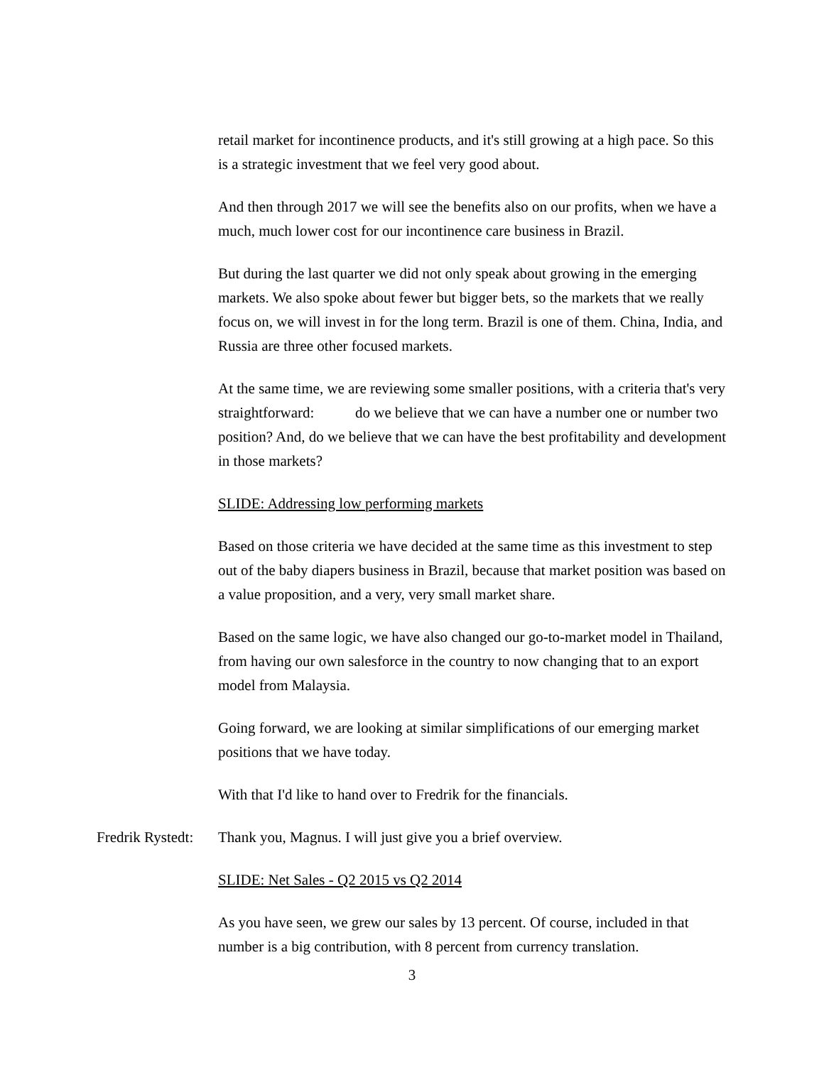retail market for incontinence products, and it's still growing at a high pace. So this is a strategic investment that we feel very good about.
And then through 2017 we will see the benefits also on our profits, when we have a much, much lower cost for our incontinence care business in Brazil.
But during the last quarter we did not only speak about growing in the emerging markets. We also spoke about fewer but bigger bets, so the markets that we really focus on, we will invest in for the long term. Brazil is one of them. China, India, and Russia are three other focused markets.
At the same time, we are reviewing some smaller positions, with a criteria that's very straightforward: do we believe that we can have a number one or number two position? And, do we believe that we can have the best profitability and development in those markets?
SLIDE: Addressing low performing markets
Based on those criteria we have decided at the same time as this investment to step out of the baby diapers business in Brazil, because that market position was based on a value proposition, and a very, very small market share.
Based on the same logic, we have also changed our go-to-market model in Thailand, from having our own salesforce in the country to now changing that to an export model from Malaysia.
Going forward, we are looking at similar simplifications of our emerging market positions that we have today.
With that I'd like to hand over to Fredrik for the financials.
Fredrik Rystedt: Thank you, Magnus. I will just give you a brief overview.
SLIDE: Net Sales - Q2 2015 vs Q2 2014
As you have seen, we grew our sales by 13 percent. Of course, included in that number is a big contribution, with 8 percent from currency translation.
3